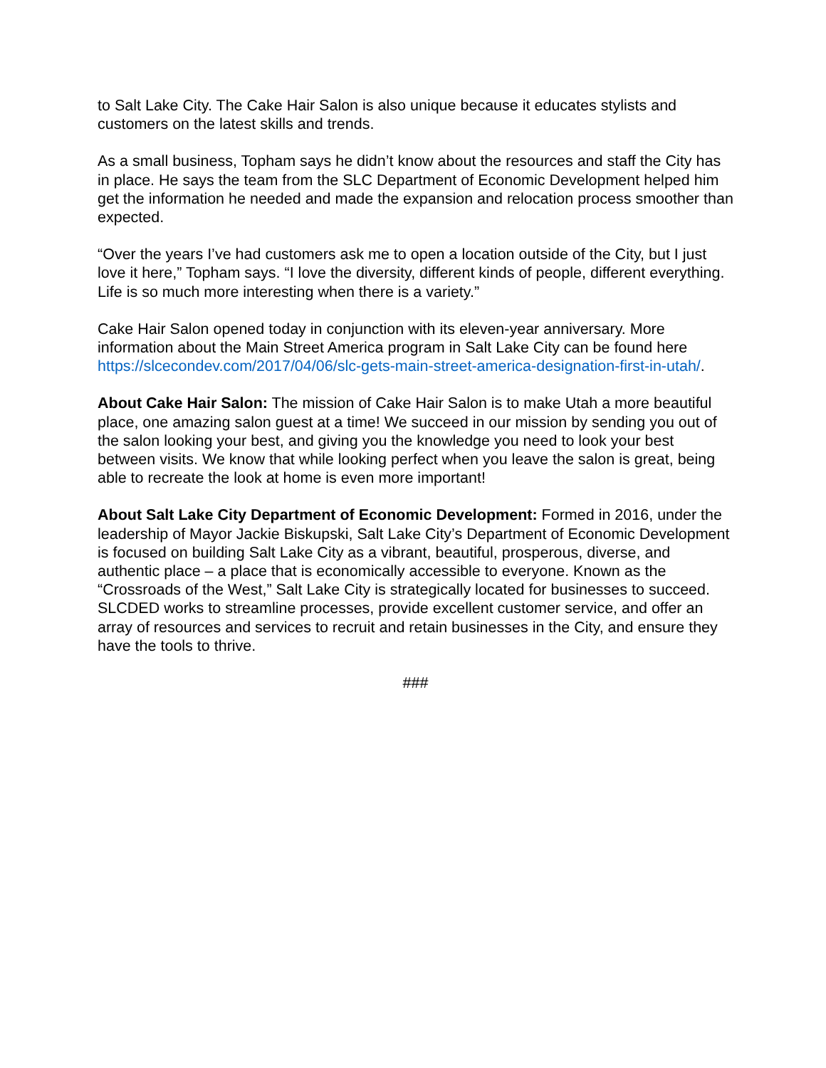to Salt Lake City. The Cake Hair Salon is also unique because it educates stylists and customers on the latest skills and trends.
As a small business, Topham says he didn’t know about the resources and staff the City has in place. He says the team from the SLC Department of Economic Development helped him get the information he needed and made the expansion and relocation process smoother than expected.
“Over the years I’ve had customers ask me to open a location outside of the City, but I just love it here,” Topham says. “I love the diversity, different kinds of people, different everything. Life is so much more interesting when there is a variety.”
Cake Hair Salon opened today in conjunction with its eleven-year anniversary. More information about the Main Street America program in Salt Lake City can be found here https://slcecondev.com/2017/04/06/slc-gets-main-street-america-designation-first-in-utah/.
About Cake Hair Salon: The mission of Cake Hair Salon is to make Utah a more beautiful place, one amazing salon guest at a time! We succeed in our mission by sending you out of the salon looking your best, and giving you the knowledge you need to look your best between visits. We know that while looking perfect when you leave the salon is great, being able to recreate the look at home is even more important!
About Salt Lake City Department of Economic Development: Formed in 2016, under the leadership of Mayor Jackie Biskupski, Salt Lake City’s Department of Economic Development is focused on building Salt Lake City as a vibrant, beautiful, prosperous, diverse, and authentic place – a place that is economically accessible to everyone. Known as the “Crossroads of the West,” Salt Lake City is strategically located for businesses to succeed. SLCDED works to streamline processes, provide excellent customer service, and offer an array of resources and services to recruit and retain businesses in the City, and ensure they have the tools to thrive.
###